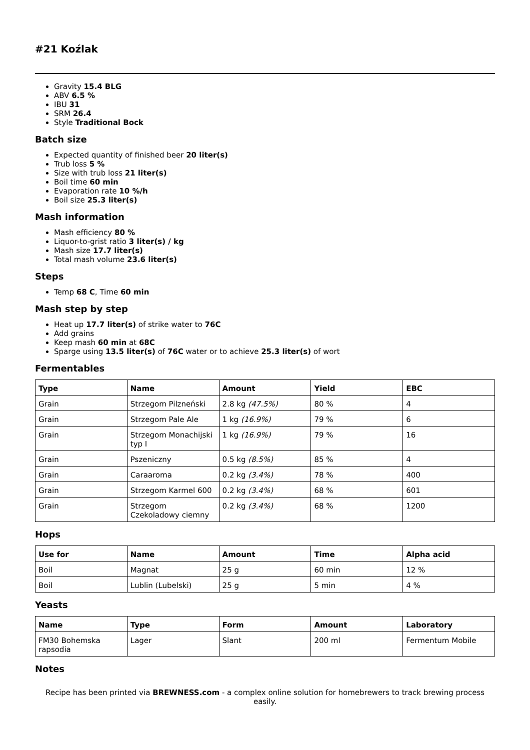#21 Koźlak
Gravity 15.4 BLG
ABV 6.5 %
IBU 31
SRM 26.4
Style Traditional Bock
Batch size
Expected quantity of finished beer 20 liter(s)
Trub loss 5 %
Size with trub loss 21 liter(s)
Boil time 60 min
Evaporation rate 10 %/h
Boil size 25.3 liter(s)
Mash information
Mash efficiency 80 %
Liquor-to-grist ratio 3 liter(s) / kg
Mash size 17.7 liter(s)
Total mash volume 23.6 liter(s)
Steps
Temp 68 C, Time 60 min
Mash step by step
Heat up 17.7 liter(s) of strike water to 76C
Add grains
Keep mash 60 min at 68C
Sparge using 13.5 liter(s) of 76C water or to achieve 25.3 liter(s) of wort
Fermentables
| Type | Name | Amount | Yield | EBC |
| --- | --- | --- | --- | --- |
| Grain | Strzegom Pilzneński | 2.8 kg (47.5%) | 80 % | 4 |
| Grain | Strzegom Pale Ale | 1 kg (16.9%) | 79 % | 6 |
| Grain | Strzegom Monachijski typ I | 1 kg (16.9%) | 79 % | 16 |
| Grain | Pszeniczny | 0.5 kg (8.5%) | 85 % | 4 |
| Grain | Caraaroma | 0.2 kg (3.4%) | 78 % | 400 |
| Grain | Strzegom Karmel 600 | 0.2 kg (3.4%) | 68 % | 601 |
| Grain | Strzegom Czekoladowy ciemny | 0.2 kg (3.4%) | 68 % | 1200 |
Hops
| Use for | Name | Amount | Time | Alpha acid |
| --- | --- | --- | --- | --- |
| Boil | Magnat | 25 g | 60 min | 12 % |
| Boil | Lublin (Lubelski) | 25 g | 5 min | 4 % |
Yeasts
| Name | Type | Form | Amount | Laboratory |
| --- | --- | --- | --- | --- |
| FM30 Bohemska rapsodia | Lager | Slant | 200 ml | Fermentum Mobile |
Notes
Recipe has been printed via BREWNESS.com - a complex online solution for homebrewers to track brewing process easily.